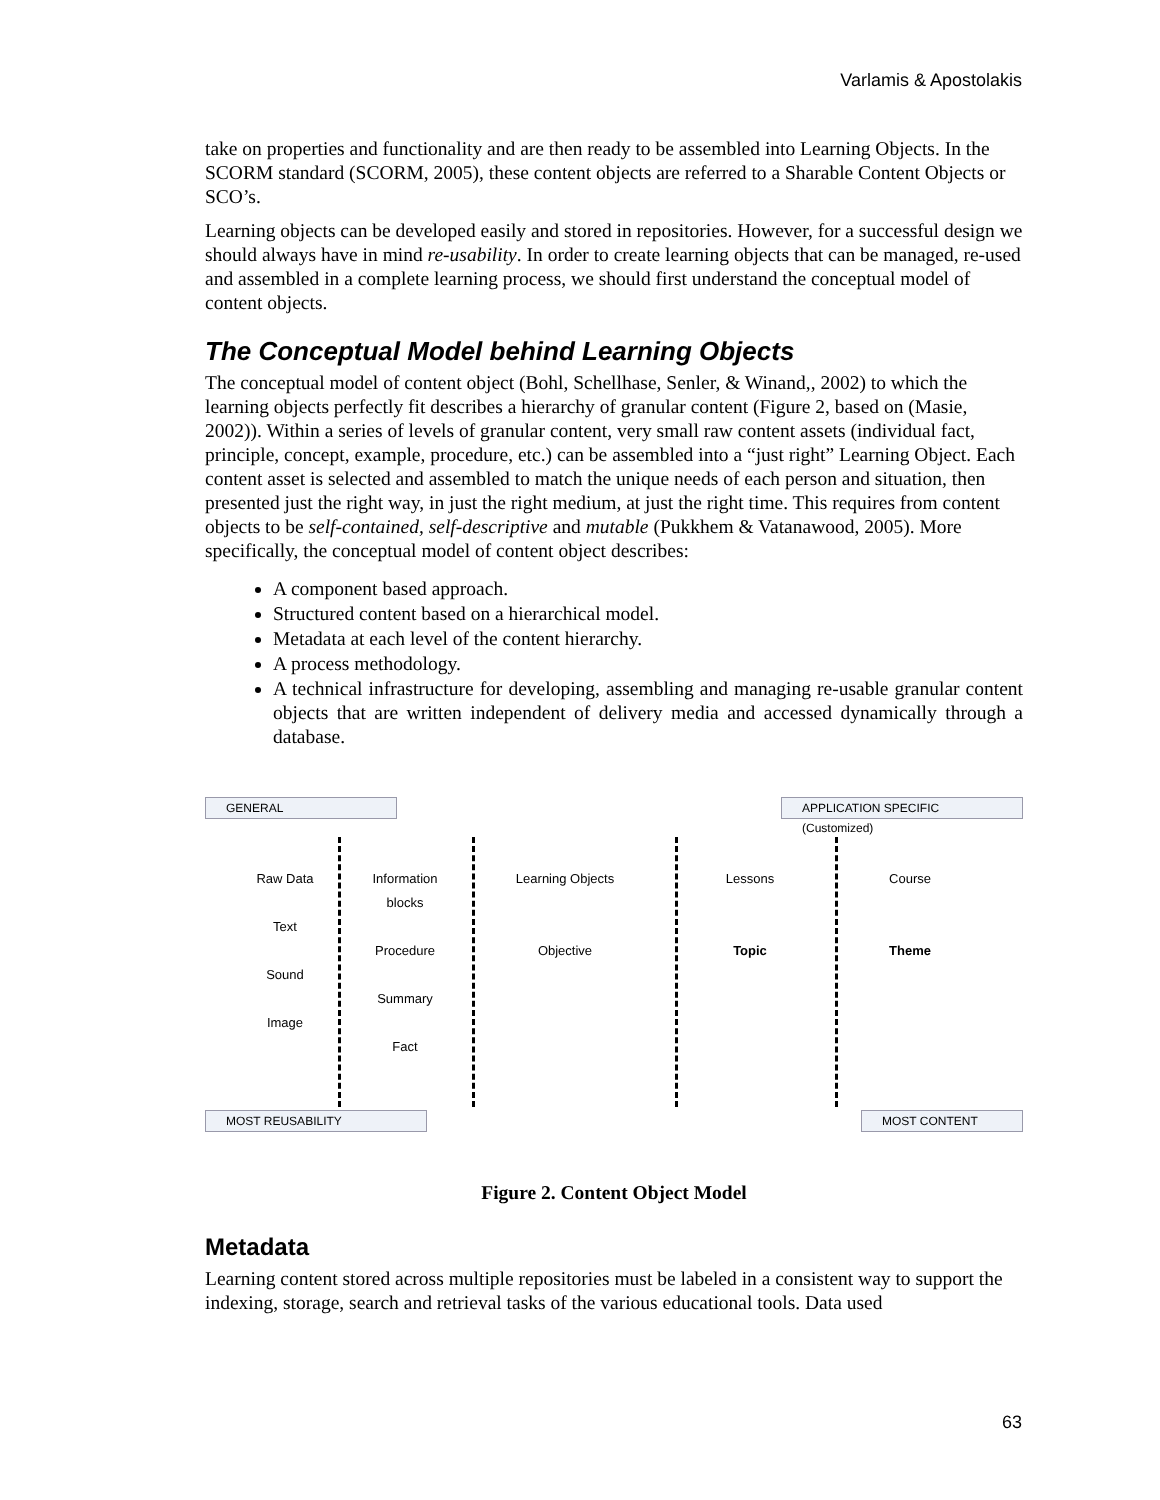Varlamis & Apostolakis
take on properties and functionality and are then ready to be assembled into Learning Objects. In the SCORM standard (SCORM, 2005), these content objects are referred to a Sharable Content Objects or SCO’s.
Learning objects can be developed easily and stored in repositories. However, for a successful design we should always have in mind re-usability. In order to create learning objects that can be managed, re-used and assembled in a complete learning process, we should first understand the conceptual model of content objects.
The Conceptual Model behind Learning Objects
The conceptual model of content object (Bohl, Schellhase, Senler, & Winand,, 2002) to which the learning objects perfectly fit describes a hierarchy of granular content (Figure 2, based on (Masie, 2002)). Within a series of levels of granular content, very small raw content assets (individual fact, principle, concept, example, procedure, etc.) can be assembled into a “just right” Learning Object. Each content asset is selected and assembled to match the unique needs of each person and situation, then presented just the right way, in just the right medium, at just the right time. This requires from content objects to be self-contained, self-descriptive and mutable (Pukkhem & Vatanawood, 2005). More specifically, the conceptual model of content object describes:
A component based approach.
Structured content based on a hierarchical model.
Metadata at each level of the content hierarchy.
A process methodology.
A technical infrastructure for developing, assembling and managing re-usable granular content objects that are written independent of delivery media and accessed dynamically through a database.
GENERAL
APPLICATION SPECIFIC (Customized)
Raw Data
Text
Sound
Image
Information blocks
Procedure
Summary
Fact
Learning Objects
Objective
Lessons
Topic
Course
Theme
MOST REUSABILITY MOST CONTENT
Figure 2. Content Object Model
Metadata
Learning content stored across multiple repositories must be labeled in a consistent way to support the indexing, storage, search and retrieval tasks of the various educational tools. Data used
63